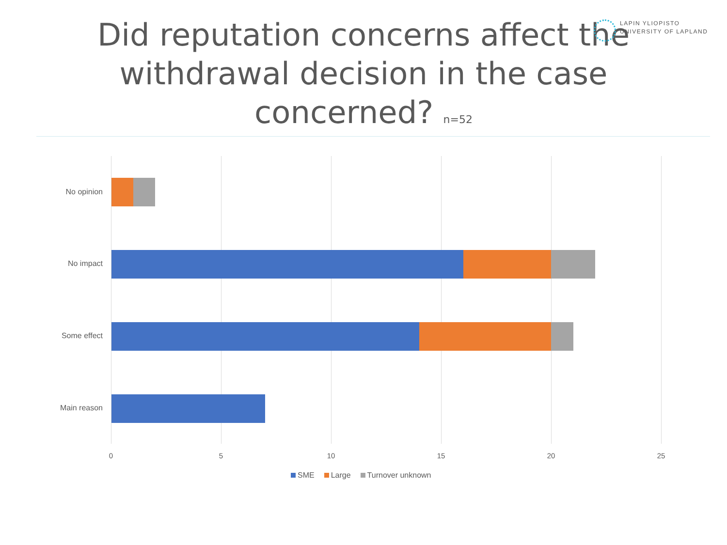LAPIN YLIOPISTO
UNIVERSITY OF LAPLAND
Did reputation concerns affect the
withdrawal decision in the case
concerned? n=52
No opinion
No impact
Some effect
Main reason
0 5 10 15 20 25
SME Large Turnover unknown